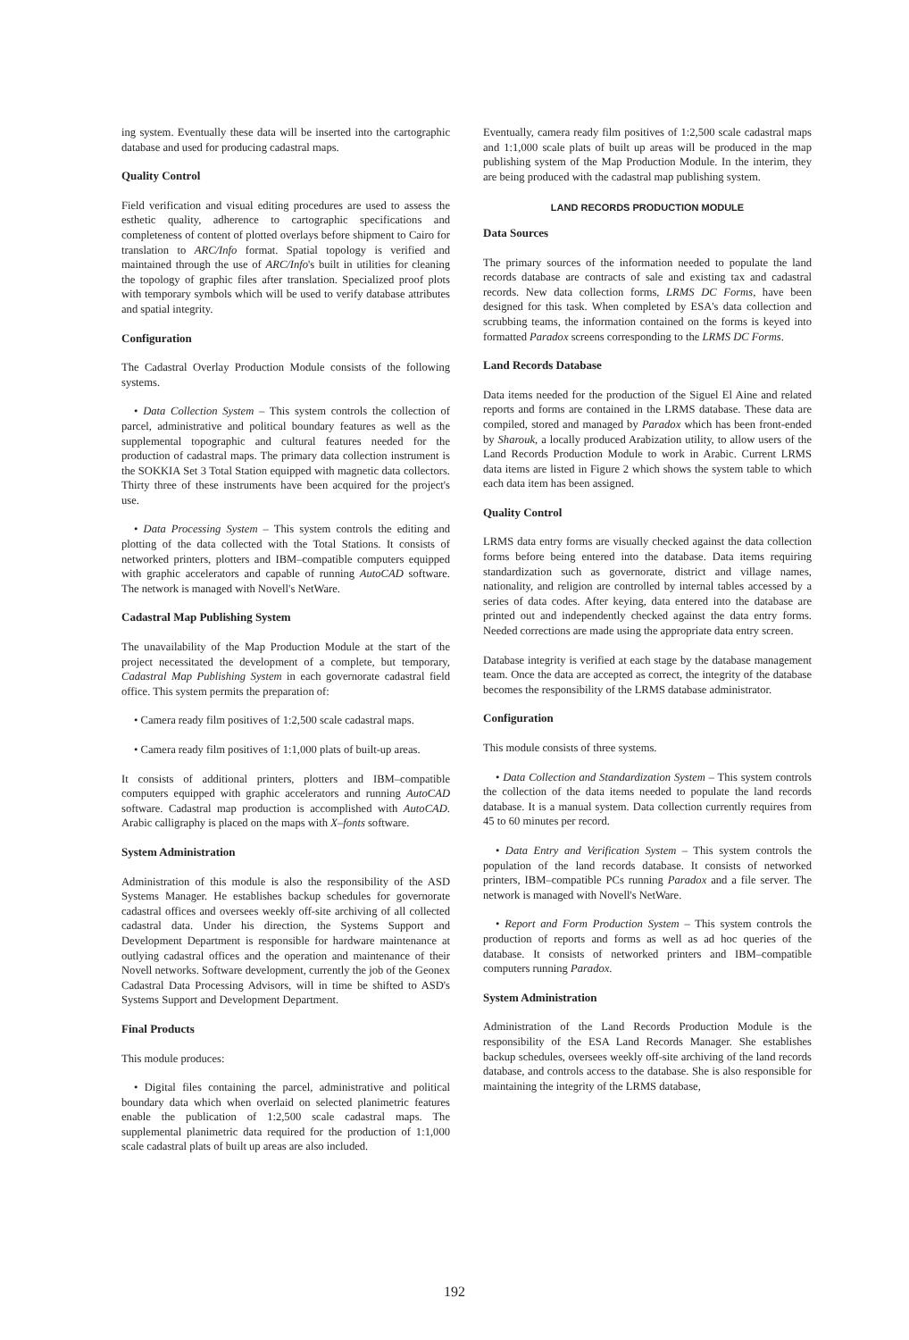ing system. Eventually these data will be inserted into the cartographic database and used for producing cadastral maps.
Quality Control
Field verification and visual editing procedures are used to assess the esthetic quality, adherence to cartographic specifications and completeness of content of plotted overlays before shipment to Cairo for translation to ARC/Info format. Spatial topology is verified and maintained through the use of ARC/Info's built in utilities for cleaning the topology of graphic files after translation. Specialized proof plots with temporary symbols which will be used to verify database attributes and spatial integrity.
Configuration
The Cadastral Overlay Production Module consists of the following systems.
• Data Collection System – This system controls the collection of parcel, administrative and political boundary features as well as the supplemental topographic and cultural features needed for the production of cadastral maps. The primary data collection instrument is the SOKKIA Set 3 Total Station equipped with magnetic data collectors. Thirty three of these instruments have been acquired for the project's use.
• Data Processing System – This system controls the editing and plotting of the data collected with the Total Stations. It consists of networked printers, plotters and IBM–compatible computers equipped with graphic accelerators and capable of running AutoCAD software. The network is managed with Novell's NetWare.
Cadastral Map Publishing System
The unavailability of the Map Production Module at the start of the project necessitated the development of a complete, but temporary, Cadastral Map Publishing System in each governorate cadastral field office. This system permits the preparation of:
• Camera ready film positives of 1:2,500 scale cadastral maps.
• Camera ready film positives of 1:1,000 plats of built-up areas.
It consists of additional printers, plotters and IBM–compatible computers equipped with graphic accelerators and running AutoCAD software. Cadastral map production is accomplished with AutoCAD. Arabic calligraphy is placed on the maps with X–fonts software.
System Administration
Administration of this module is also the responsibility of the ASD Systems Manager. He establishes backup schedules for governorate cadastral offices and oversees weekly off-site archiving of all collected cadastral data. Under his direction, the Systems Support and Development Department is responsible for hardware maintenance at outlying cadastral offices and the operation and maintenance of their Novell networks. Software development, currently the job of the Geonex Cadastral Data Processing Advisors, will in time be shifted to ASD's Systems Support and Development Department.
Final Products
This module produces:
• Digital files containing the parcel, administrative and political boundary data which when overlaid on selected planimetric features enable the publication of 1:2,500 scale cadastral maps. The supplemental planimetric data required for the production of 1:1,000 scale cadastral plats of built up areas are also included.
Eventually, camera ready film positives of 1:2,500 scale cadastral maps and 1:1,000 scale plats of built up areas will be produced in the map publishing system of the Map Production Module. In the interim, they are being produced with the cadastral map publishing system.
LAND RECORDS PRODUCTION MODULE
Data Sources
The primary sources of the information needed to populate the land records database are contracts of sale and existing tax and cadastral records. New data collection forms, LRMS DC Forms, have been designed for this task. When completed by ESA's data collection and scrubbing teams, the information contained on the forms is keyed into formatted Paradox screens corresponding to the LRMS DC Forms.
Land Records Database
Data items needed for the production of the Siguel El Aine and related reports and forms are contained in the LRMS database. These data are compiled, stored and managed by Paradox which has been front-ended by Sharouk, a locally produced Arabization utility, to allow users of the Land Records Production Module to work in Arabic. Current LRMS data items are listed in Figure 2 which shows the system table to which each data item has been assigned.
Quality Control
LRMS data entry forms are visually checked against the data collection forms before being entered into the database. Data items requiring standardization such as governorate, district and village names, nationality, and religion are controlled by internal tables accessed by a series of data codes. After keying, data entered into the database are printed out and independently checked against the data entry forms. Needed corrections are made using the appropriate data entry screen.
Database integrity is verified at each stage by the database management team. Once the data are accepted as correct, the integrity of the database becomes the responsibility of the LRMS database administrator.
Configuration
This module consists of three systems.
• Data Collection and Standardization System – This system controls the collection of the data items needed to populate the land records database. It is a manual system. Data collection currently requires from 45 to 60 minutes per record.
• Data Entry and Verification System – This system controls the population of the land records database. It consists of networked printers, IBM–compatible PCs running Paradox and a file server. The network is managed with Novell's NetWare.
• Report and Form Production System – This system controls the production of reports and forms as well as ad hoc queries of the database. It consists of networked printers and IBM–compatible computers running Paradox.
System Administration
Administration of the Land Records Production Module is the responsibility of the ESA Land Records Manager. She establishes backup schedules, oversees weekly off-site archiving of the land records database, and controls access to the database. She is also responsible for maintaining the integrity of the LRMS database,
192